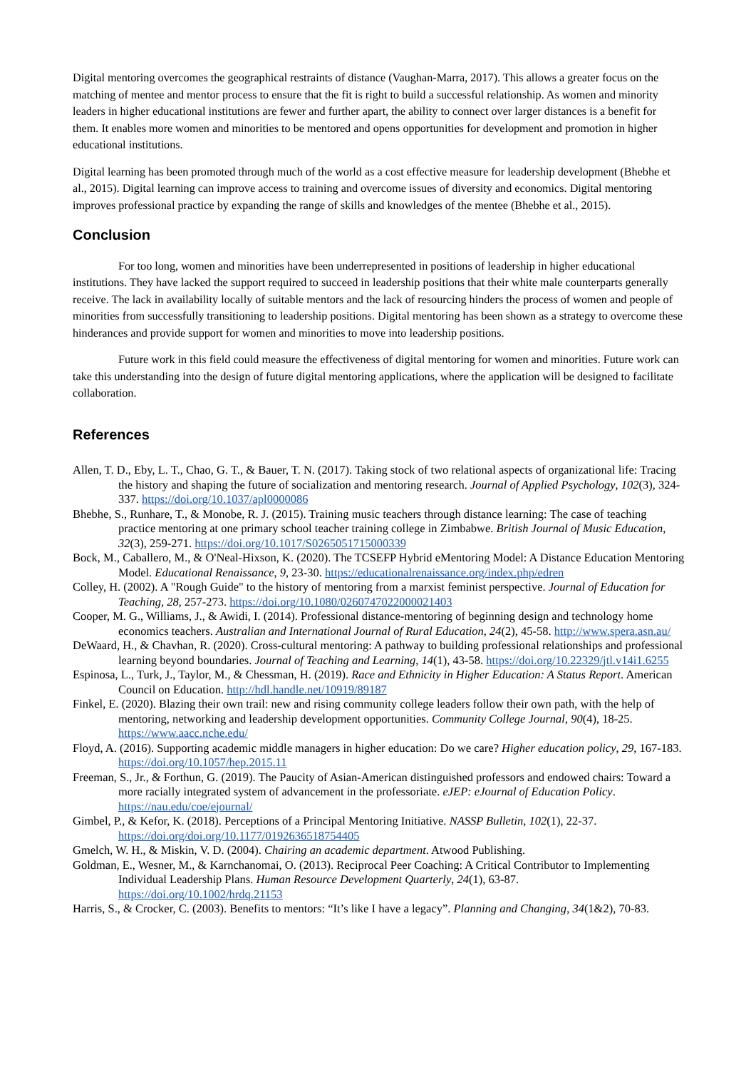Digital mentoring overcomes the geographical restraints of distance (Vaughan-Marra, 2017). This allows a greater focus on the matching of mentee and mentor process to ensure that the fit is right to build a successful relationship. As women and minority leaders in higher educational institutions are fewer and further apart, the ability to connect over larger distances is a benefit for them. It enables more women and minorities to be mentored and opens opportunities for development and promotion in higher educational institutions.
Digital learning has been promoted through much of the world as a cost effective measure for leadership development (Bhebhe et al., 2015). Digital learning can improve access to training and overcome issues of diversity and economics. Digital mentoring improves professional practice by expanding the range of skills and knowledges of the mentee (Bhebhe et al., 2015).
Conclusion
For too long, women and minorities have been underrepresented in positions of leadership in higher educational institutions. They have lacked the support required to succeed in leadership positions that their white male counterparts generally receive. The lack in availability locally of suitable mentors and the lack of resourcing hinders the process of women and people of minorities from successfully transitioning to leadership positions. Digital mentoring has been shown as a strategy to overcome these hinderances and provide support for women and minorities to move into leadership positions.
Future work in this field could measure the effectiveness of digital mentoring for women and minorities. Future work can take this understanding into the design of future digital mentoring applications, where the application will be designed to facilitate collaboration.
References
Allen, T. D., Eby, L. T., Chao, G. T., & Bauer, T. N. (2017). Taking stock of two relational aspects of organizational life: Tracing the history and shaping the future of socialization and mentoring research. Journal of Applied Psychology, 102(3), 324-337. https://doi.org/10.1037/apl0000086
Bhebhe, S., Runhare, T., & Monobe, R. J. (2015). Training music teachers through distance learning: The case of teaching practice mentoring at one primary school teacher training college in Zimbabwe. British Journal of Music Education, 32(3), 259-271. https://doi.org/10.1017/S0265051715000339
Bock, M., Caballero, M., & O'Neal-Hixson, K. (2020). The TCSEFP Hybrid eMentoring Model: A Distance Education Mentoring Model. Educational Renaissance, 9, 23-30. https://educationalrenaissance.org/index.php/edren
Colley, H. (2002). A "Rough Guide" to the history of mentoring from a marxist feminist perspective. Journal of Education for Teaching, 28, 257-273. https://doi.org/10.1080/0260747022000021403
Cooper, M. G., Williams, J., & Awidi, I. (2014). Professional distance-mentoring of beginning design and technology home economics teachers. Australian and International Journal of Rural Education, 24(2), 45-58. http://www.spera.asn.au/
DeWaard, H., & Chavhan, R. (2020). Cross-cultural mentoring: A pathway to building professional relationships and professional learning beyond boundaries. Journal of Teaching and Learning, 14(1), 43-58. https://doi.org/10.22329/jtl.v14i1.6255
Espinosa, L., Turk, J., Taylor, M., & Chessman, H. (2019). Race and Ethnicity in Higher Education: A Status Report. American Council on Education. http://hdl.handle.net/10919/89187
Finkel, E. (2020). Blazing their own trail: new and rising community college leaders follow their own path, with the help of mentoring, networking and leadership development opportunities. Community College Journal, 90(4), 18-25. https://www.aacc.nche.edu/
Floyd, A. (2016). Supporting academic middle managers in higher education: Do we care? Higher education policy, 29, 167-183. https://doi.org/10.1057/hep.2015.11
Freeman, S., Jr., & Forthun, G. (2019). The Paucity of Asian-American distinguished professors and endowed chairs: Toward a more racially integrated system of advancement in the professoriate. eJEP: eJournal of Education Policy. https://nau.edu/coe/ejournal/
Gimbel, P., & Kefor, K. (2018). Perceptions of a Principal Mentoring Initiative. NASSP Bulletin, 102(1), 22-37. https://doi.org/doi.org/10.1177/0192636518754405
Gmelch, W. H., & Miskin, V. D. (2004). Chairing an academic department. Atwood Publishing.
Goldman, E., Wesner, M., & Karnchanomai, O. (2013). Reciprocal Peer Coaching: A Critical Contributor to Implementing Individual Leadership Plans. Human Resource Development Quarterly, 24(1), 63-87. https://doi.org/10.1002/hrdq.21153
Harris, S., & Crocker, C. (2003). Benefits to mentors: “It’s like I have a legacy”. Planning and Changing, 34(1&2), 70-83.